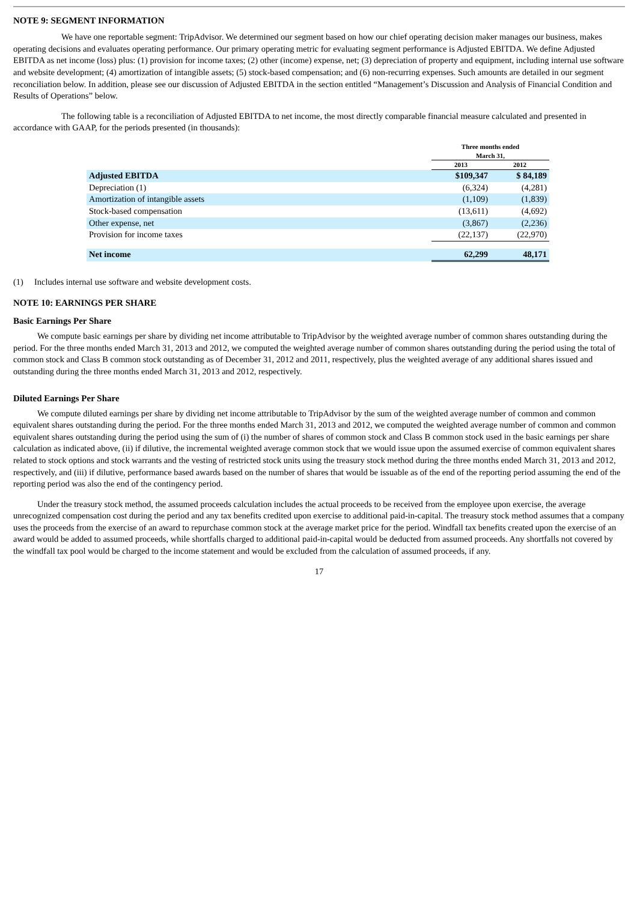NOTE 9: SEGMENT INFORMATION
We have one reportable segment: TripAdvisor. We determined our segment based on how our chief operating decision maker manages our business, makes operating decisions and evaluates operating performance. Our primary operating metric for evaluating segment performance is Adjusted EBITDA. We define Adjusted EBITDA as net income (loss) plus: (1) provision for income taxes; (2) other (income) expense, net; (3) depreciation of property and equipment, including internal use software and website development; (4) amortization of intangible assets; (5) stock-based compensation; and (6) non-recurring expenses. Such amounts are detailed in our segment reconciliation below. In addition, please see our discussion of Adjusted EBITDA in the section entitled “Management’s Discussion and Analysis of Financial Condition and Results of Operations” below.
The following table is a reconciliation of Adjusted EBITDA to net income, the most directly comparable financial measure calculated and presented in accordance with GAAP, for the periods presented (in thousands):
| | Three months ended March 31, | |
| | 2013 | 2012 |
| Adjusted EBITDA | $109,347 | $ 84,189 |
| Depreciation (1) | (6,324) | (4,281) |
| Amortization of intangible assets | (1,109) | (1,839) |
| Stock-based compensation | (13,611) | (4,692) |
| Other expense, net | (3,867) | (2,236) |
| Provision for income taxes | (22,137) | (22,970) |
| Net income | 62,299 | 48,171 |
(1) Includes internal use software and website development costs.
NOTE 10: EARNINGS PER SHARE
Basic Earnings Per Share
We compute basic earnings per share by dividing net income attributable to TripAdvisor by the weighted average number of common shares outstanding during the period. For the three months ended March 31, 2013 and 2012, we computed the weighted average number of common shares outstanding during the period using the total of common stock and Class B common stock outstanding as of December 31, 2012 and 2011, respectively, plus the weighted average of any additional shares issued and outstanding during the three months ended March 31, 2013 and 2012, respectively.
Diluted Earnings Per Share
We compute diluted earnings per share by dividing net income attributable to TripAdvisor by the sum of the weighted average number of common and common equivalent shares outstanding during the period. For the three months ended March 31, 2013 and 2012, we computed the weighted average number of common and common equivalent shares outstanding during the period using the sum of (i) the number of shares of common stock and Class B common stock used in the basic earnings per share calculation as indicated above, (ii) if dilutive, the incremental weighted average common stock that we would issue upon the assumed exercise of common equivalent shares related to stock options and stock warrants and the vesting of restricted stock units using the treasury stock method during the three months ended March 31, 2013 and 2012, respectively, and (iii) if dilutive, performance based awards based on the number of shares that would be issuable as of the end of the reporting period assuming the end of the reporting period was also the end of the contingency period.
Under the treasury stock method, the assumed proceeds calculation includes the actual proceeds to be received from the employee upon exercise, the average unrecognized compensation cost during the period and any tax benefits credited upon exercise to additional paid-in-capital. The treasury stock method assumes that a company uses the proceeds from the exercise of an award to repurchase common stock at the average market price for the period. Windfall tax benefits created upon the exercise of an award would be added to assumed proceeds, while shortfalls charged to additional paid-in-capital would be deducted from assumed proceeds. Any shortfalls not covered by the windfall tax pool would be charged to the income statement and would be excluded from the calculation of assumed proceeds, if any.
17